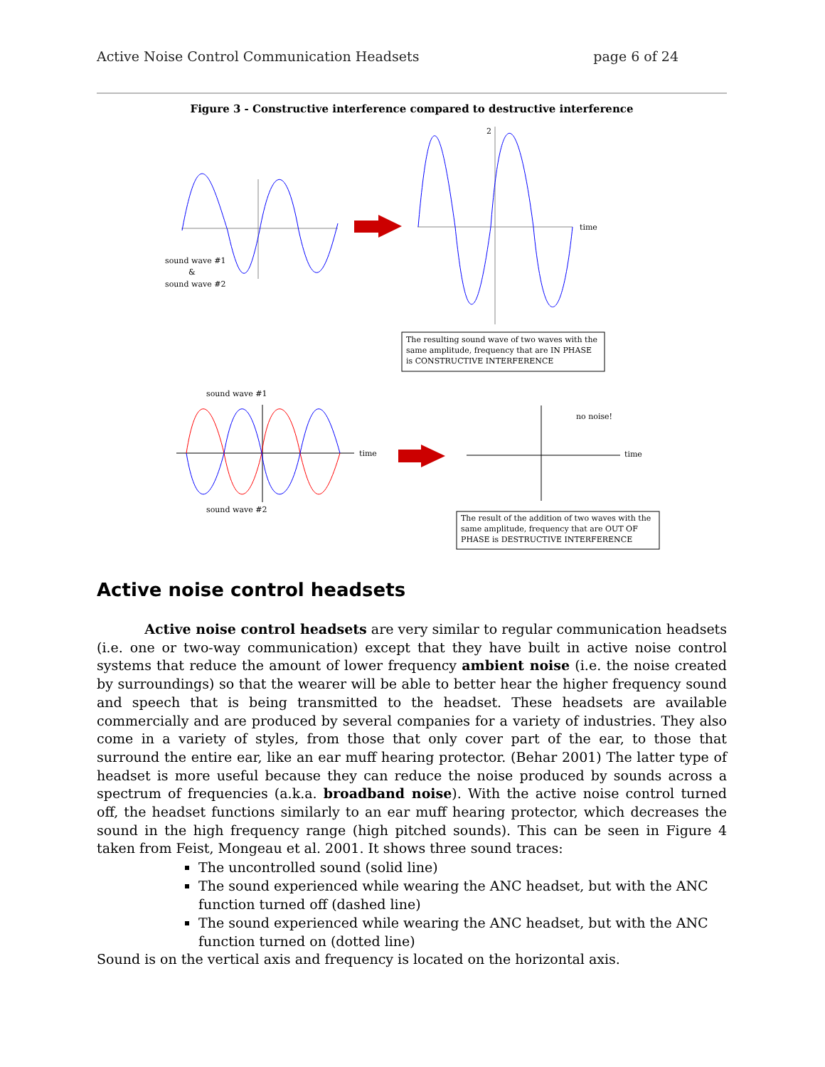Active Noise Control Communication Headsets page 6 of 24
Figure 3 - Constructive interference compared to destructive interference
sound wave #1
&
sound wave #2
2
time
The resulting sound wave of two waves with the
same amplitude, frequency that are IN PHASE
is CONSTRUCTIVE INTERFERENCE
sound wave #1
time
sound wave #2
no noise!
time
The result of the addition of two waves with the
same amplitude, frequency that are OUT OF
PHASE is DESTRUCTIVE INTERFERENCE
Active noise control headsets
Active noise control headsets are very similar to regular communication headsets (i.e. one or two-way communication) except that they have built in active noise control systems that reduce the amount of lower frequency ambient noise (i.e. the noise created by surroundings) so that the wearer will be able to better hear the higher frequency sound and speech that is being transmitted to the headset. These headsets are available commercially and are produced by several companies for a variety of industries. They also come in a variety of styles, from those that only cover part of the ear, to those that surround the entire ear, like an ear muff hearing protector. (Behar 2001) The latter type of headset is more useful because they can reduce the noise produced by sounds across a spectrum of frequencies (a.k.a. broadband noise). With the active noise control turned off, the headset functions similarly to an ear muff hearing protector, which decreases the sound in the high frequency range (high pitched sounds). This can be seen in Figure 4 taken from Feist, Mongeau et al. 2001. It shows three sound traces:
The uncontrolled sound (solid line)
The sound experienced while wearing the ANC headset, but with the ANC function turned off (dashed line)
The sound experienced while wearing the ANC headset, but with the ANC function turned on (dotted line)
Sound is on the vertical axis and frequency is located on the horizontal axis.